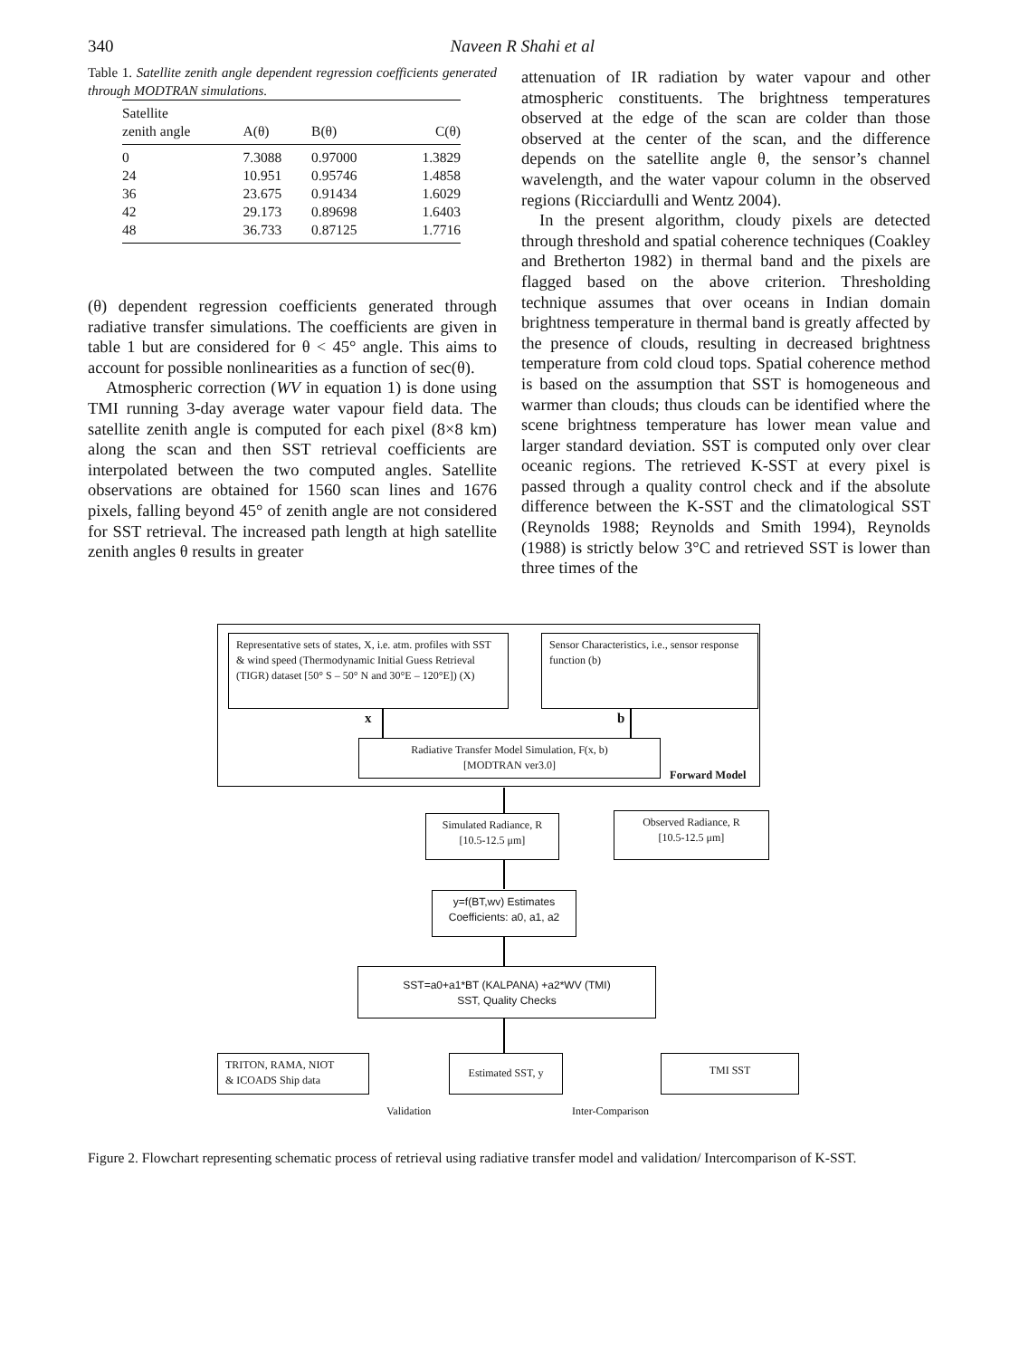340 Naveen R Shahi et al
Table 1. Satellite zenith angle dependent regression coefficients generated through MODTRAN simulations.
| Satellite zenith angle | A(θ) | B(θ) | C(θ) |
| --- | --- | --- | --- |
| 0 | 7.3088 | 0.97000 | 1.3829 |
| 24 | 10.951 | 0.95746 | 1.4858 |
| 36 | 23.675 | 0.91434 | 1.6029 |
| 42 | 29.173 | 0.89698 | 1.6403 |
| 48 | 36.733 | 0.87125 | 1.7716 |
(θ) dependent regression coefficients generated through radiative transfer simulations. The coefficients are given in table 1 but are considered for θ < 45° angle. This aims to account for possible nonlinearities as a function of sec(θ).
Atmospheric correction (WV in equation 1) is done using TMI running 3-day average water vapour field data. The satellite zenith angle is computed for each pixel (8×8 km) along the scan and then SST retrieval coefficients are interpolated between the two computed angles. Satellite observations are obtained for 1560 scan lines and 1676 pixels, falling beyond 45° of zenith angle are not considered for SST retrieval. The increased path length at high satellite zenith angles θ results in greater
attenuation of IR radiation by water vapour and other atmospheric constituents. The brightness temperatures observed at the edge of the scan are colder than those observed at the center of the scan, and the difference depends on the satellite angle θ, the sensor’s channel wavelength, and the water vapour column in the observed regions (Ricciardulli and Wentz 2004).
In the present algorithm, cloudy pixels are detected through threshold and spatial coherence techniques (Coakley and Bretherton 1982) in thermal band and the pixels are flagged based on the above criterion. Thresholding technique assumes that over oceans in Indian domain brightness temperature in thermal band is greatly affected by the presence of clouds, resulting in decreased brightness temperature from cold cloud tops. Spatial coherence method is based on the assumption that SST is homogeneous and warmer than clouds; thus clouds can be identified where the scene brightness temperature has lower mean value and larger standard deviation. SST is computed only over clear oceanic regions. The retrieved K-SST at every pixel is passed through a quality control check and if the absolute difference between the K-SST and the climatological SST (Reynolds 1988; Reynolds and Smith 1994), Reynolds (1988) is strictly below 3°C and retrieved SST is lower than three times of the
Representative sets of states, X, i.e. atm. profiles with SST & wind speed (Thermodynamic Initial Guess Retrieval (TIGR) dataset [50° S – 50° N and 30°E – 120°E]) (X)
Sensor Characteristics, i.e., sensor response function (b)
x b
Radiative Transfer Model Simulation, F(x, b)
[MODTRAN ver3.0]
Forward Model
Simulated Radiance, R
[10.5-12.5 μm]
Observed Radiance, R
[10.5-12.5 μm]
y=f(BT,wv) Estimates
Coefficients: a0, a1, a2
SST=a0+a1*BT (KALPANA) +a2*WV (TMI)
SST, Quality Checks
TRITON, RAMA, NIOT
& ICOADS Ship data
Estimated SST, y TMI SST
Validation Inter-Comparison
Figure 2. Flowchart representing schematic process of retrieval using radiative transfer model and validation/ Intercomparison of K-SST.